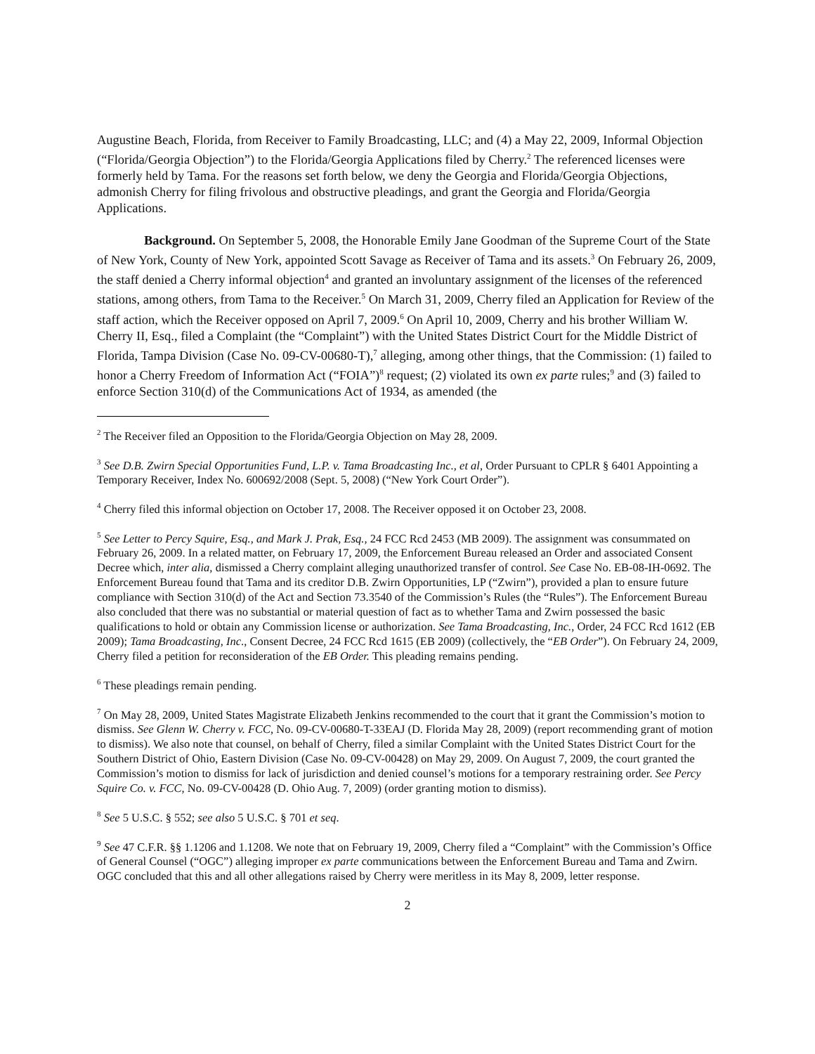Augustine Beach, Florida, from Receiver to Family Broadcasting, LLC; and (4) a May 22, 2009, Informal Objection (“Florida/Georgia Objection”) to the Florida/Georgia Applications filed by Cherry.<sup>2</sup> The referenced licenses were formerly held by Tama. For the reasons set forth below, we deny the Georgia and Florida/Georgia Objections, admonish Cherry for filing frivolous and obstructive pleadings, and grant the Georgia and Florida/Georgia Applications.
Background. On September 5, 2008, the Honorable Emily Jane Goodman of the Supreme Court of the State of New York, County of New York, appointed Scott Savage as Receiver of Tama and its assets.<sup>3</sup> On February 26, 2009, the staff denied a Cherry informal objection<sup>4</sup> and granted an involuntary assignment of the licenses of the referenced stations, among others, from Tama to the Receiver.<sup>5</sup> On March 31, 2009, Cherry filed an Application for Review of the staff action, which the Receiver opposed on April 7, 2009.<sup>6</sup> On April 10, 2009, Cherry and his brother William W. Cherry II, Esq., filed a Complaint (the “Complaint”) with the United States District Court for the Middle District of Florida, Tampa Division (Case No. 09-CV-00680-T),<sup>7</sup> alleging, among other things, that the Commission: (1) failed to honor a Cherry Freedom of Information Act (“FOIA”)<sup>8</sup> request; (2) violated its own ex parte rules;<sup>9</sup> and (3) failed to enforce Section 310(d) of the Communications Act of 1934, as amended (the
<sup>2</sup> The Receiver filed an Opposition to the Florida/Georgia Objection on May 28, 2009.
<sup>3</sup> See D.B. Zwirn Special Opportunities Fund, L.P. v. Tama Broadcasting Inc., et al, Order Pursuant to CPLR § 6401 Appointing a Temporary Receiver, Index No. 600692/2008 (Sept. 5, 2008) (“New York Court Order”).
<sup>4</sup> Cherry filed this informal objection on October 17, 2008. The Receiver opposed it on October 23, 2008.
<sup>5</sup> See Letter to Percy Squire, Esq., and Mark J. Prak, Esq., 24 FCC Rcd 2453 (MB 2009). The assignment was consummated on February 26, 2009. In a related matter, on February 17, 2009, the Enforcement Bureau released an Order and associated Consent Decree which, inter alia, dismissed a Cherry complaint alleging unauthorized transfer of control. See Case No. EB-08-IH-0692. The Enforcement Bureau found that Tama and its creditor D.B. Zwirn Opportunities, LP (“Zwirn”), provided a plan to ensure future compliance with Section 310(d) of the Act and Section 73.3540 of the Commission’s Rules (the “Rules”). The Enforcement Bureau also concluded that there was no substantial or material question of fact as to whether Tama and Zwirn possessed the basic qualifications to hold or obtain any Commission license or authorization. See Tama Broadcasting, Inc., Order, 24 FCC Rcd 1612 (EB 2009); Tama Broadcasting, Inc., Consent Decree, 24 FCC Rcd 1615 (EB 2009) (collectively, the “EB Order”). On February 24, 2009, Cherry filed a petition for reconsideration of the EB Order. This pleading remains pending.
<sup>6</sup> These pleadings remain pending.
<sup>7</sup> On May 28, 2009, United States Magistrate Elizabeth Jenkins recommended to the court that it grant the Commission’s motion to dismiss. See Glenn W. Cherry v. FCC, No. 09-CV-00680-T-33EAJ (D. Florida May 28, 2009) (report recommending grant of motion to dismiss). We also note that counsel, on behalf of Cherry, filed a similar Complaint with the United States District Court for the Southern District of Ohio, Eastern Division (Case No. 09-CV-00428) on May 29, 2009. On August 7, 2009, the court granted the Commission’s motion to dismiss for lack of jurisdiction and denied counsel’s motions for a temporary restraining order. See Percy Squire Co. v. FCC, No. 09-CV-00428 (D. Ohio Aug. 7, 2009) (order granting motion to dismiss).
<sup>8</sup> See 5 U.S.C. § 552; see also 5 U.S.C. § 701 et seq.
<sup>9</sup> See 47 C.F.R. §§ 1.1206 and 1.1208. We note that on February 19, 2009, Cherry filed a “Complaint” with the Commission’s Office of General Counsel (“OGC”) alleging improper ex parte communications between the Enforcement Bureau and Tama and Zwirn. OGC concluded that this and all other allegations raised by Cherry were meritless in its May 8, 2009, letter response.
2